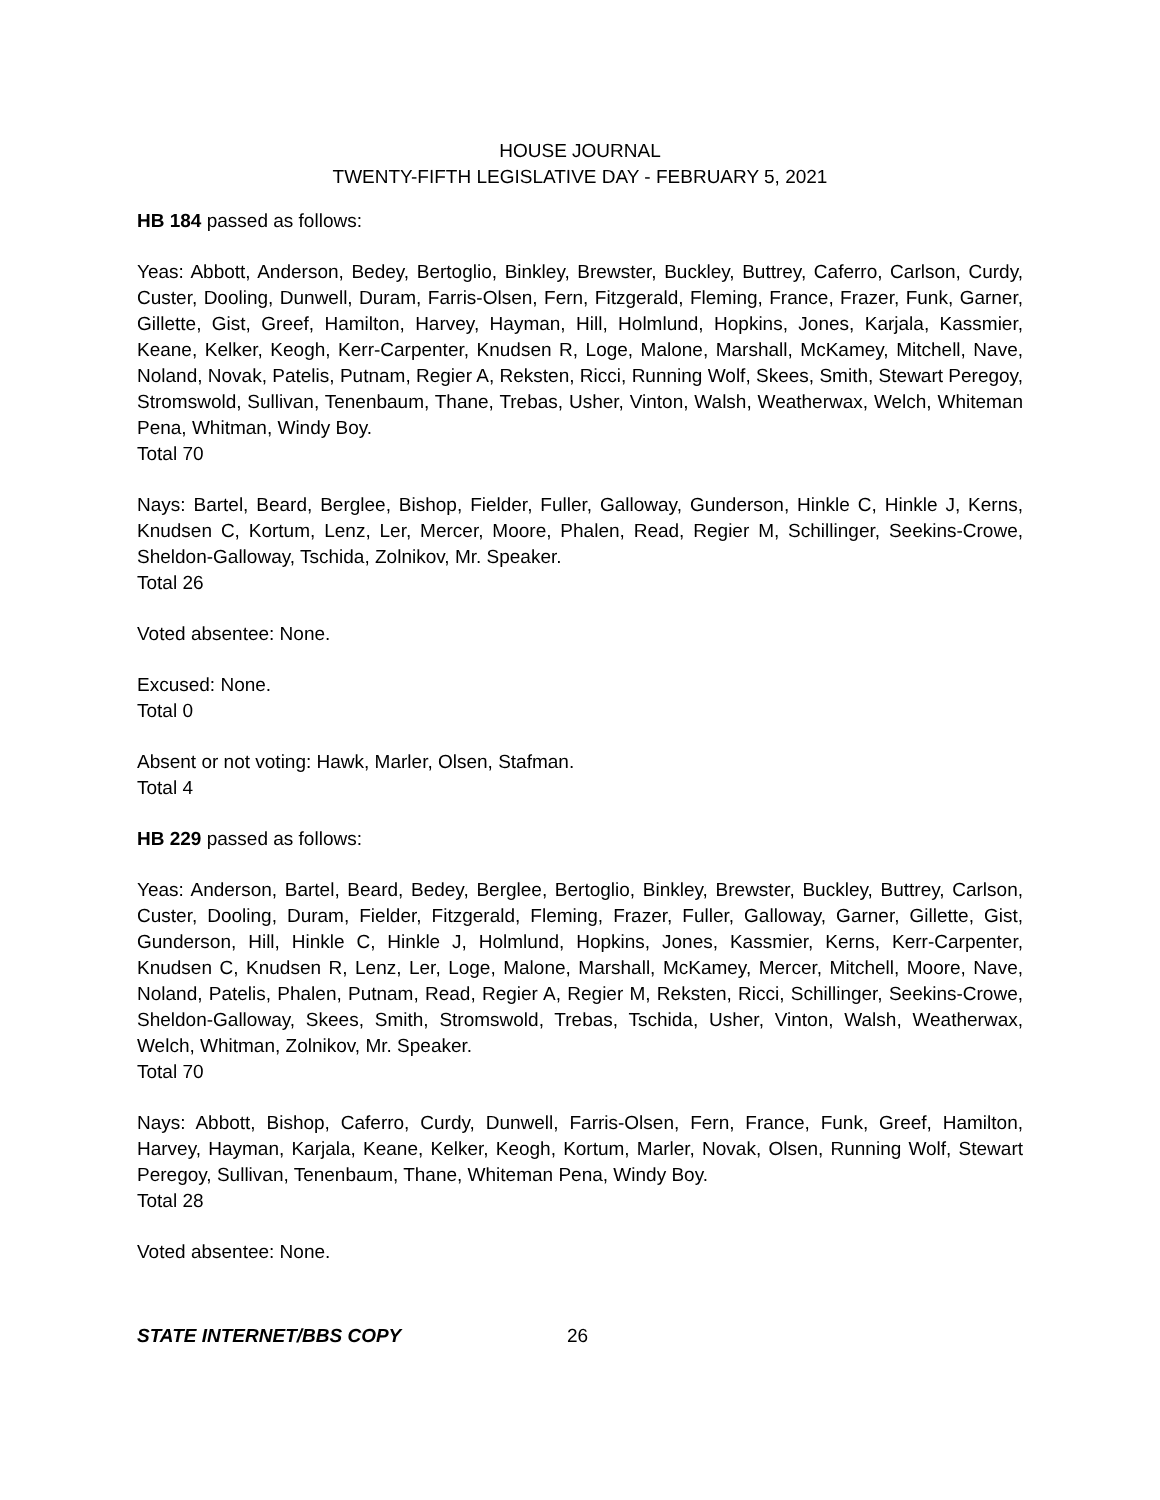HOUSE JOURNAL
TWENTY-FIFTH LEGISLATIVE DAY - FEBRUARY 5, 2021
HB 184 passed as follows:
Yeas: Abbott, Anderson, Bedey, Bertoglio, Binkley, Brewster, Buckley, Buttrey, Caferro, Carlson, Curdy, Custer, Dooling, Dunwell, Duram, Farris-Olsen, Fern, Fitzgerald, Fleming, France, Frazer, Funk, Garner, Gillette, Gist, Greef, Hamilton, Harvey, Hayman, Hill, Holmlund, Hopkins, Jones, Karjala, Kassmier, Keane, Kelker, Keogh, Kerr-Carpenter, Knudsen R, Loge, Malone, Marshall, McKamey, Mitchell, Nave, Noland, Novak, Patelis, Putnam, Regier A, Reksten, Ricci, Running Wolf, Skees, Smith, Stewart Peregoy, Stromswold, Sullivan, Tenenbaum, Thane, Trebas, Usher, Vinton, Walsh, Weatherwax, Welch, Whiteman Pena, Whitman, Windy Boy.
Total 70
Nays: Bartel, Beard, Berglee, Bishop, Fielder, Fuller, Galloway, Gunderson, Hinkle C, Hinkle J, Kerns, Knudsen C, Kortum, Lenz, Ler, Mercer, Moore, Phalen, Read, Regier M, Schillinger, Seekins-Crowe, Sheldon-Galloway, Tschida, Zolnikov, Mr. Speaker.
Total 26
Voted absentee: None.
Excused: None.
Total 0
Absent or not voting: Hawk, Marler, Olsen, Stafman.
Total 4
HB 229 passed as follows:
Yeas: Anderson, Bartel, Beard, Bedey, Berglee, Bertoglio, Binkley, Brewster, Buckley, Buttrey, Carlson, Custer, Dooling, Duram, Fielder, Fitzgerald, Fleming, Frazer, Fuller, Galloway, Garner, Gillette, Gist, Gunderson, Hill, Hinkle C, Hinkle J, Holmlund, Hopkins, Jones, Kassmier, Kerns, Kerr-Carpenter, Knudsen C, Knudsen R, Lenz, Ler, Loge, Malone, Marshall, McKamey, Mercer, Mitchell, Moore, Nave, Noland, Patelis, Phalen, Putnam, Read, Regier A, Regier M, Reksten, Ricci, Schillinger, Seekins-Crowe, Sheldon-Galloway, Skees, Smith, Stromswold, Trebas, Tschida, Usher, Vinton, Walsh, Weatherwax, Welch, Whitman, Zolnikov, Mr. Speaker.
Total 70
Nays: Abbott, Bishop, Caferro, Curdy, Dunwell, Farris-Olsen, Fern, France, Funk, Greef, Hamilton, Harvey, Hayman, Karjala, Keane, Kelker, Keogh, Kortum, Marler, Novak, Olsen, Running Wolf, Stewart Peregoy, Sullivan, Tenenbaum, Thane, Whiteman Pena, Windy Boy.
Total 28
Voted absentee: None.
STATE INTERNET/BBS COPY 26